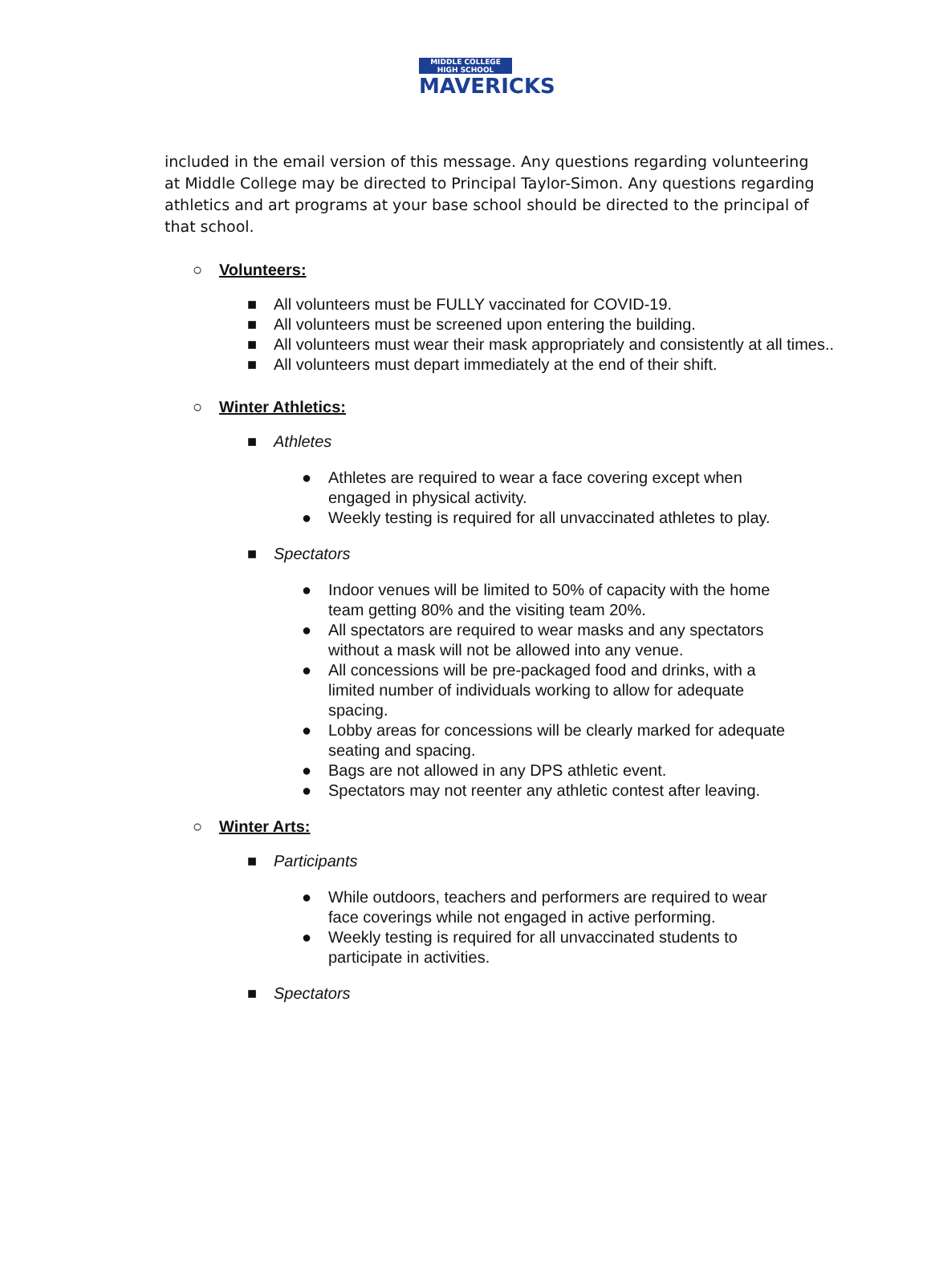MIDDLE COLLEGE HIGH SCHOOL
MAVERICKS
included in the email version of this message. Any questions regarding volunteering at Middle College may be directed to Principal Taylor-Simon. Any questions regarding athletics and art programs at your base school should be directed to the principal of that school.
○ Volunteers:
■ All volunteers must be FULLY vaccinated for COVID-19.
■ All volunteers must be screened upon entering the building.
■ All volunteers must wear their mask appropriately and consistently at all times..
■ All volunteers must depart immediately at the end of their shift.
○ Winter Athletics:
■ Athletes
● Athletes are required to wear a face covering except when engaged in physical activity.
● Weekly testing is required for all unvaccinated athletes to play.
■ Spectators
● Indoor venues will be limited to 50% of capacity with the home team getting 80% and the visiting team 20%.
● All spectators are required to wear masks and any spectators without a mask will not be allowed into any venue.
● All concessions will be pre-packaged food and drinks, with a limited number of individuals working to allow for adequate spacing.
● Lobby areas for concessions will be clearly marked for adequate seating and spacing.
● Bags are not allowed in any DPS athletic event.
● Spectators may not reenter any athletic contest after leaving.
○ Winter Arts:
■ Participants
● While outdoors, teachers and performers are required to wear face coverings while not engaged in active performing.
● Weekly testing is required for all unvaccinated students to participate in activities.
■ Spectators